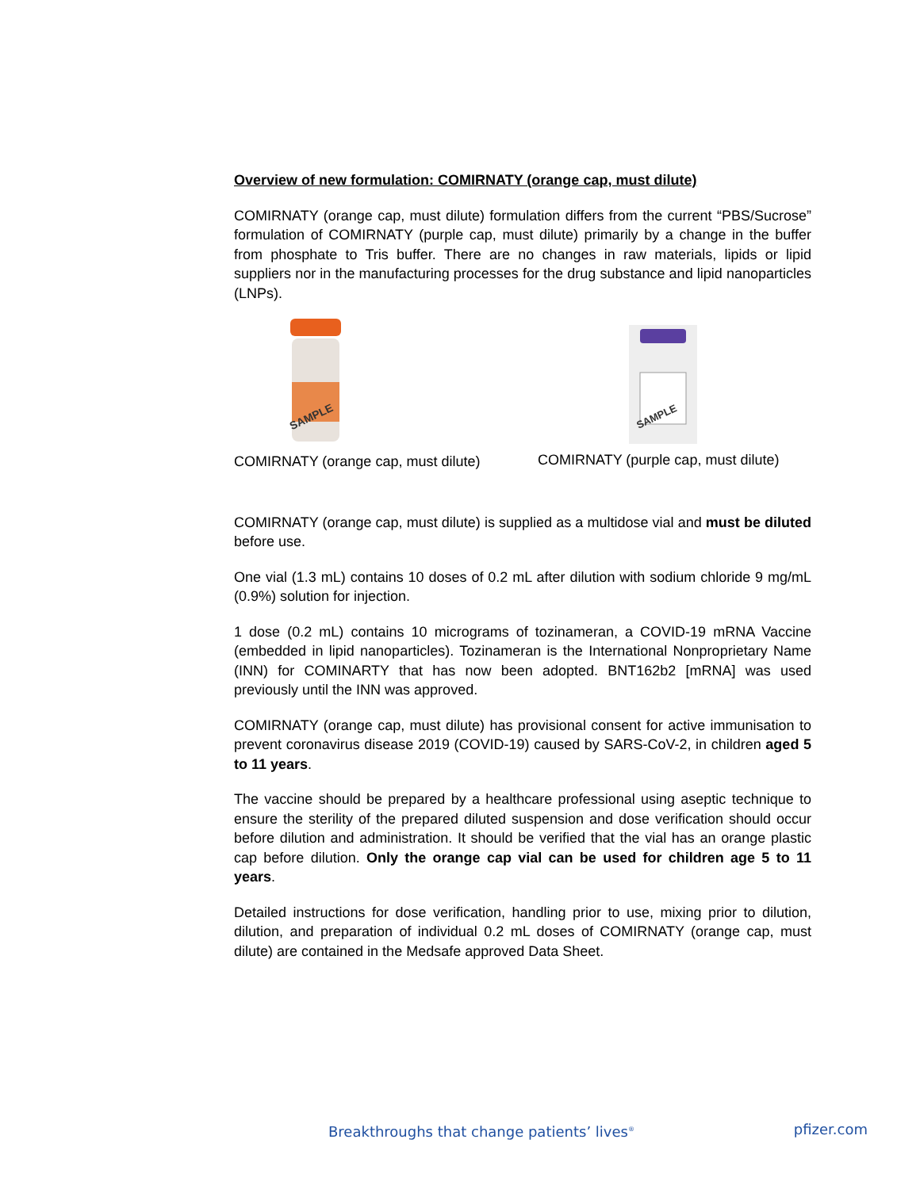Overview of new formulation: COMIRNATY (orange cap, must dilute)
COMIRNATY (orange cap, must dilute) formulation differs from the current “PBS/Sucrose” formulation of COMIRNATY (purple cap, must dilute) primarily by a change in the buffer from phosphate to Tris buffer. There are no changes in raw materials, lipids or lipid suppliers nor in the manufacturing processes for the drug substance and lipid nanoparticles (LNPs).
SAMPLE
COMIRNATY (orange cap, must dilute)
SAMPLE
COMIRNATY (purple cap, must dilute)
COMIRNATY (orange cap, must dilute) is supplied as a multidose vial and must be diluted before use.
One vial (1.3 mL) contains 10 doses of 0.2 mL after dilution with sodium chloride 9 mg/mL (0.9%) solution for injection.
1 dose (0.2 mL) contains 10 micrograms of tozinameran, a COVID-19 mRNA Vaccine (embedded in lipid nanoparticles). Tozinameran is the International Nonproprietary Name (INN) for COMINARTY that has now been adopted. BNT162b2 [mRNA] was used previously until the INN was approved.
COMIRNATY (orange cap, must dilute) has provisional consent for active immunisation to prevent coronavirus disease 2019 (COVID-19) caused by SARS-CoV-2, in children aged 5 to 11 years.
The vaccine should be prepared by a healthcare professional using aseptic technique to ensure the sterility of the prepared diluted suspension and dose verification should occur before dilution and administration. It should be verified that the vial has an orange plastic cap before dilution. Only the orange cap vial can be used for children age 5 to 11 years.
Detailed instructions for dose verification, handling prior to use, mixing prior to dilution, dilution, and preparation of individual 0.2 mL doses of COMIRNATY (orange cap, must dilute) are contained in the Medsafe approved Data Sheet.
Breakthroughs that change patients’ lives<sup>®</sup> pfizer.com